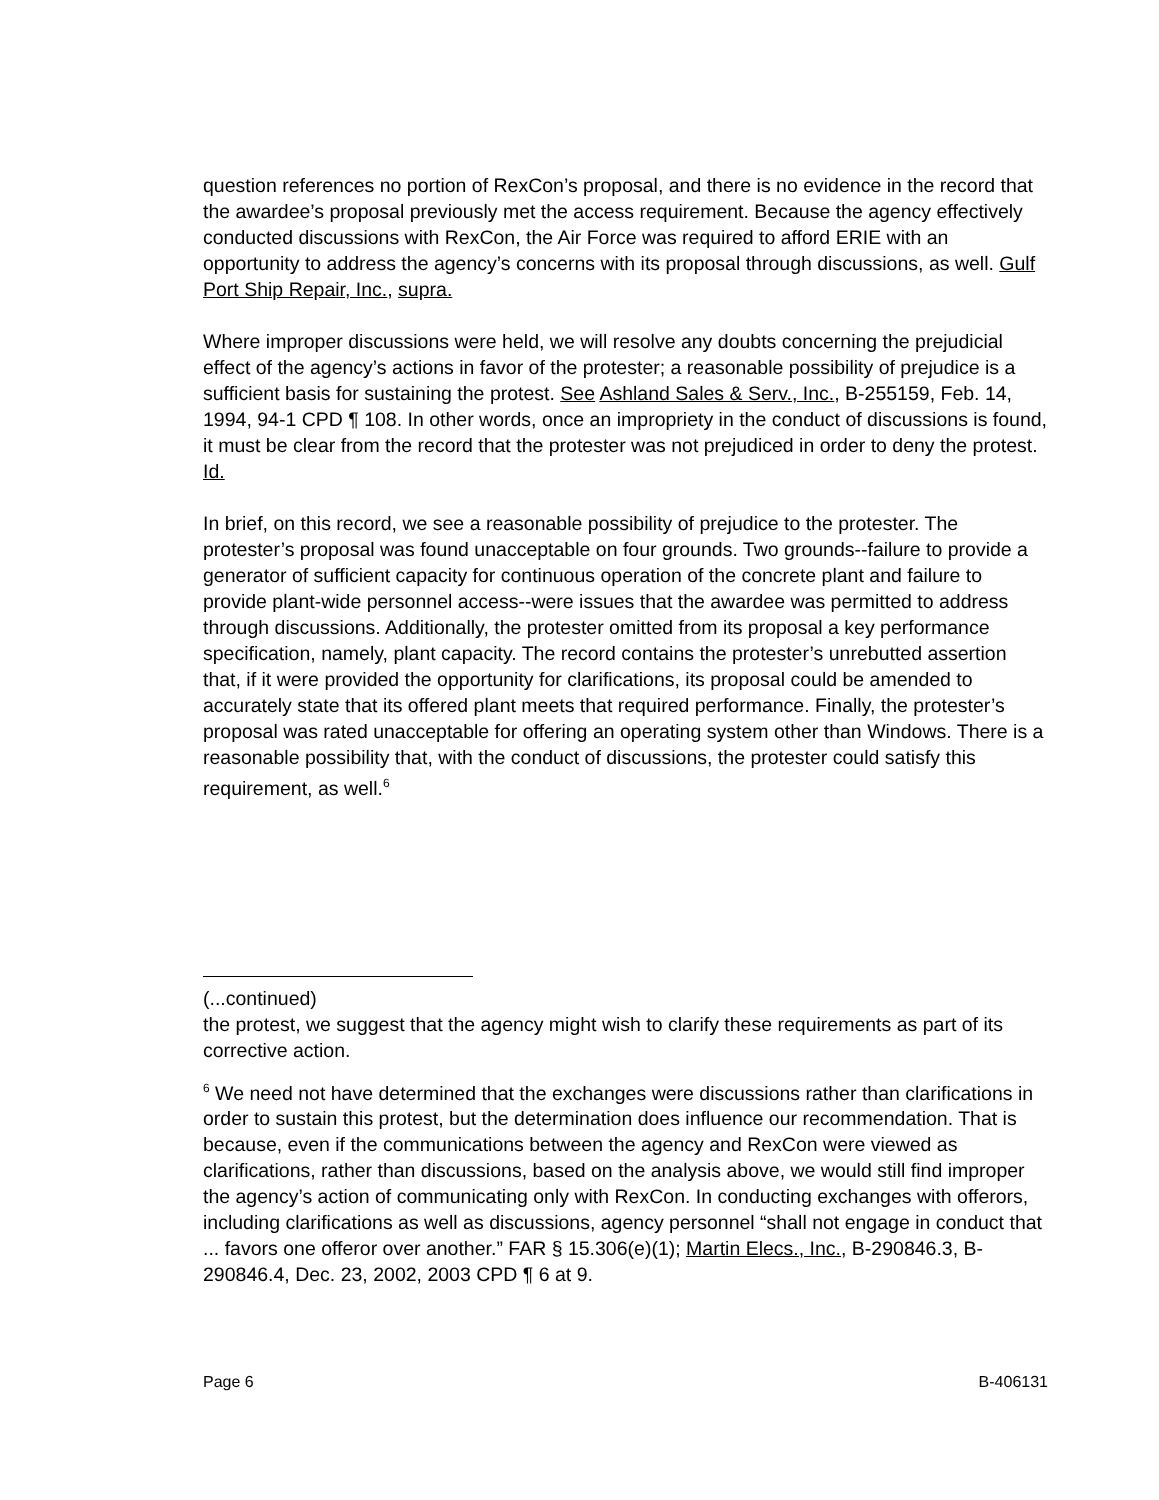question references no portion of RexCon’s proposal, and there is no evidence in the record that the awardee’s proposal previously met the access requirement. Because the agency effectively conducted discussions with RexCon, the Air Force was required to afford ERIE with an opportunity to address the agency’s concerns with its proposal through discussions, as well. Gulf Port Ship Repair, Inc., supra.
Where improper discussions were held, we will resolve any doubts concerning the prejudicial effect of the agency’s actions in favor of the protester; a reasonable possibility of prejudice is a sufficient basis for sustaining the protest. See Ashland Sales & Serv., Inc., B-255159, Feb. 14, 1994, 94-1 CPD ¶ 108. In other words, once an impropriety in the conduct of discussions is found, it must be clear from the record that the protester was not prejudiced in order to deny the protest. Id.
In brief, on this record, we see a reasonable possibility of prejudice to the protester. The protester’s proposal was found unacceptable on four grounds. Two grounds--failure to provide a generator of sufficient capacity for continuous operation of the concrete plant and failure to provide plant-wide personnel access--were issues that the awardee was permitted to address through discussions. Additionally, the protester omitted from its proposal a key performance specification, namely, plant capacity. The record contains the protester’s unrebutted assertion that, if it were provided the opportunity for clarifications, its proposal could be amended to accurately state that its offered plant meets that required performance. Finally, the protester’s proposal was rated unacceptable for offering an operating system other than Windows. There is a reasonable possibility that, with the conduct of discussions, the protester could satisfy this requirement, as well.<sup>6</sup>
(...continued)
the protest, we suggest that the agency might wish to clarify these requirements as part of its corrective action.
<sup>6</sup> We need not have determined that the exchanges were discussions rather than clarifications in order to sustain this protest, but the determination does influence our recommendation. That is because, even if the communications between the agency and RexCon were viewed as clarifications, rather than discussions, based on the analysis above, we would still find improper the agency’s action of communicating only with RexCon. In conducting exchanges with offerors, including clarifications as well as discussions, agency personnel “shall not engage in conduct that ... favors one offeror over another.” FAR § 15.306(e)(1); Martin Elecs., Inc., B-290846.3, B-290846.4, Dec. 23, 2002, 2003 CPD ¶ 6 at 9.
Page 6 B-406131